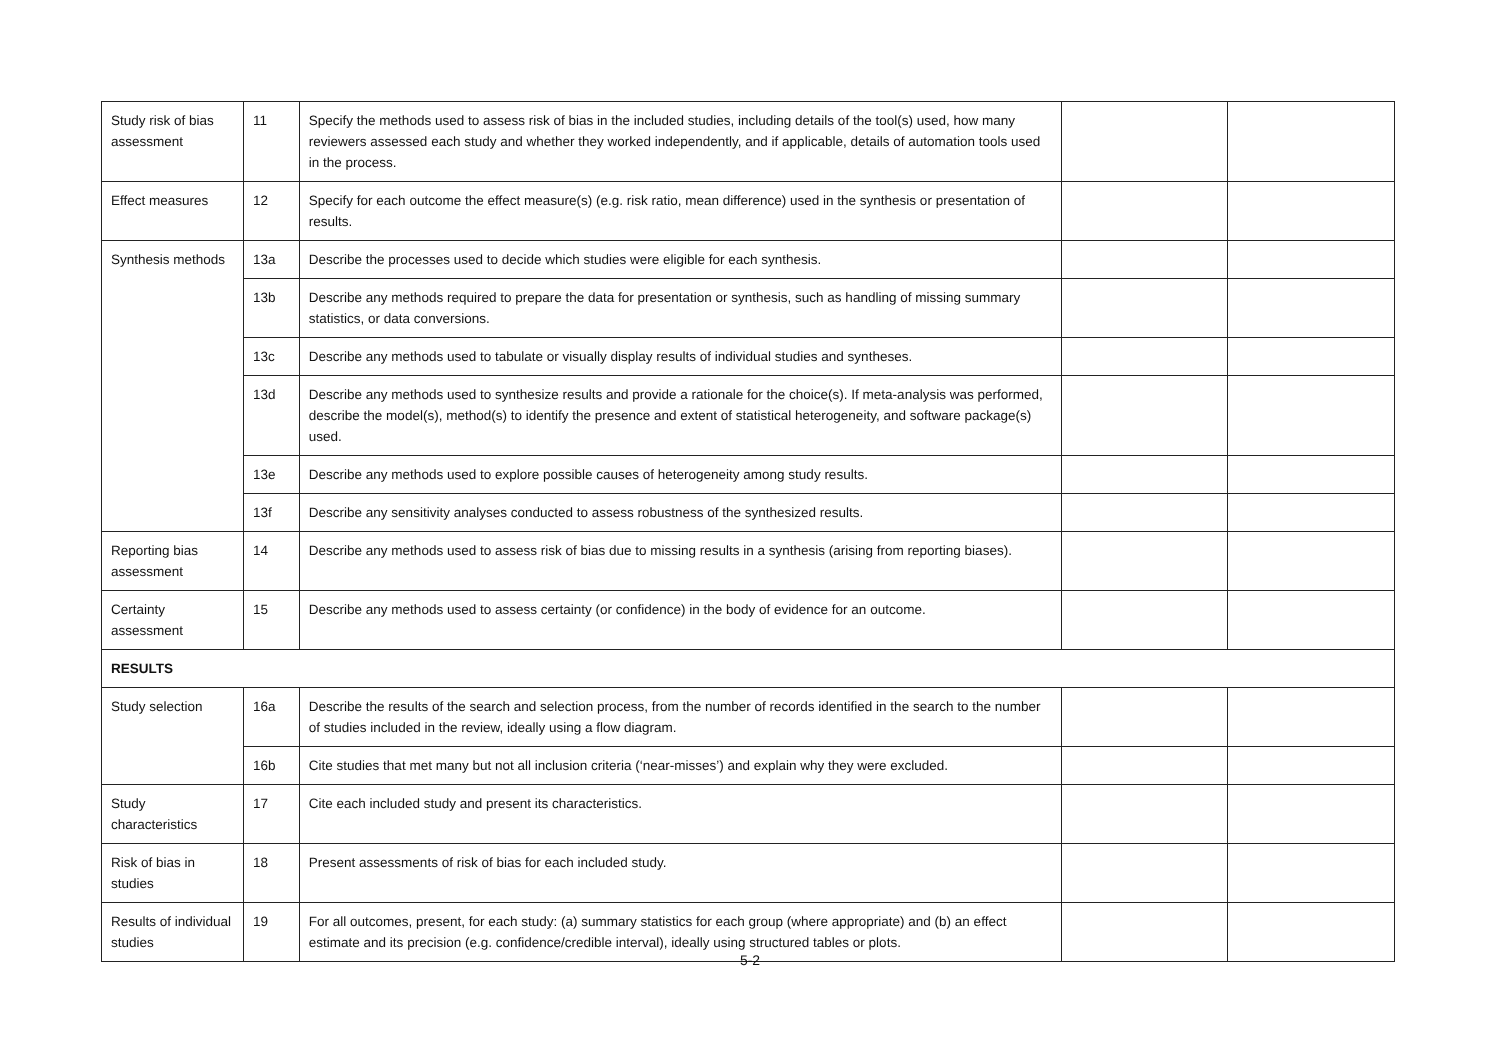| Study risk of bias assessment | 11 | Specify the methods used to assess risk of bias in the included studies, including details of the tool(s) used, how many reviewers assessed each study and whether they worked independently, and if applicable, details of automation tools used in the process. | | |
| Effect measures | 12 | Specify for each outcome the effect measure(s) (e.g. risk ratio, mean difference) used in the synthesis or presentation of results. | | |
| Synthesis methods | 13a | Describe the processes used to decide which studies were eligible for each synthesis. | | |
| | 13b | Describe any methods required to prepare the data for presentation or synthesis, such as handling of missing summary statistics, or data conversions. | | |
| | 13c | Describe any methods used to tabulate or visually display results of individual studies and syntheses. | | |
| | 13d | Describe any methods used to synthesize results and provide a rationale for the choice(s). If meta-analysis was performed, describe the model(s), method(s) to identify the presence and extent of statistical heterogeneity, and software package(s) used. | | |
| | 13e | Describe any methods used to explore possible causes of heterogeneity among study results. | | |
| | 13f | Describe any sensitivity analyses conducted to assess robustness of the synthesized results. | | |
| Reporting bias assessment | 14 | Describe any methods used to assess risk of bias due to missing results in a synthesis (arising from reporting biases). | | |
| Certainty assessment | 15 | Describe any methods used to assess certainty (or confidence) in the body of evidence for an outcome. | | |
| RESULTS | | | | |
| Study selection | 16a | Describe the results of the search and selection process, from the number of records identified in the search to the number of studies included in the review, ideally using a flow diagram. | | |
| | 16b | Cite studies that met many but not all inclusion criteria (‘near-misses’) and explain why they were excluded. | | |
| Study characteristics | 17 | Cite each included study and present its characteristics. | | |
| Risk of bias in studies | 18 | Present assessments of risk of bias for each included study. | | |
| Results of individual studies | 19 | For all outcomes, present, for each study: (a) summary statistics for each group (where appropriate) and (b) an effect estimate and its precision (e.g. confidence/credible interval), ideally using structured tables or plots. | | |
5-2